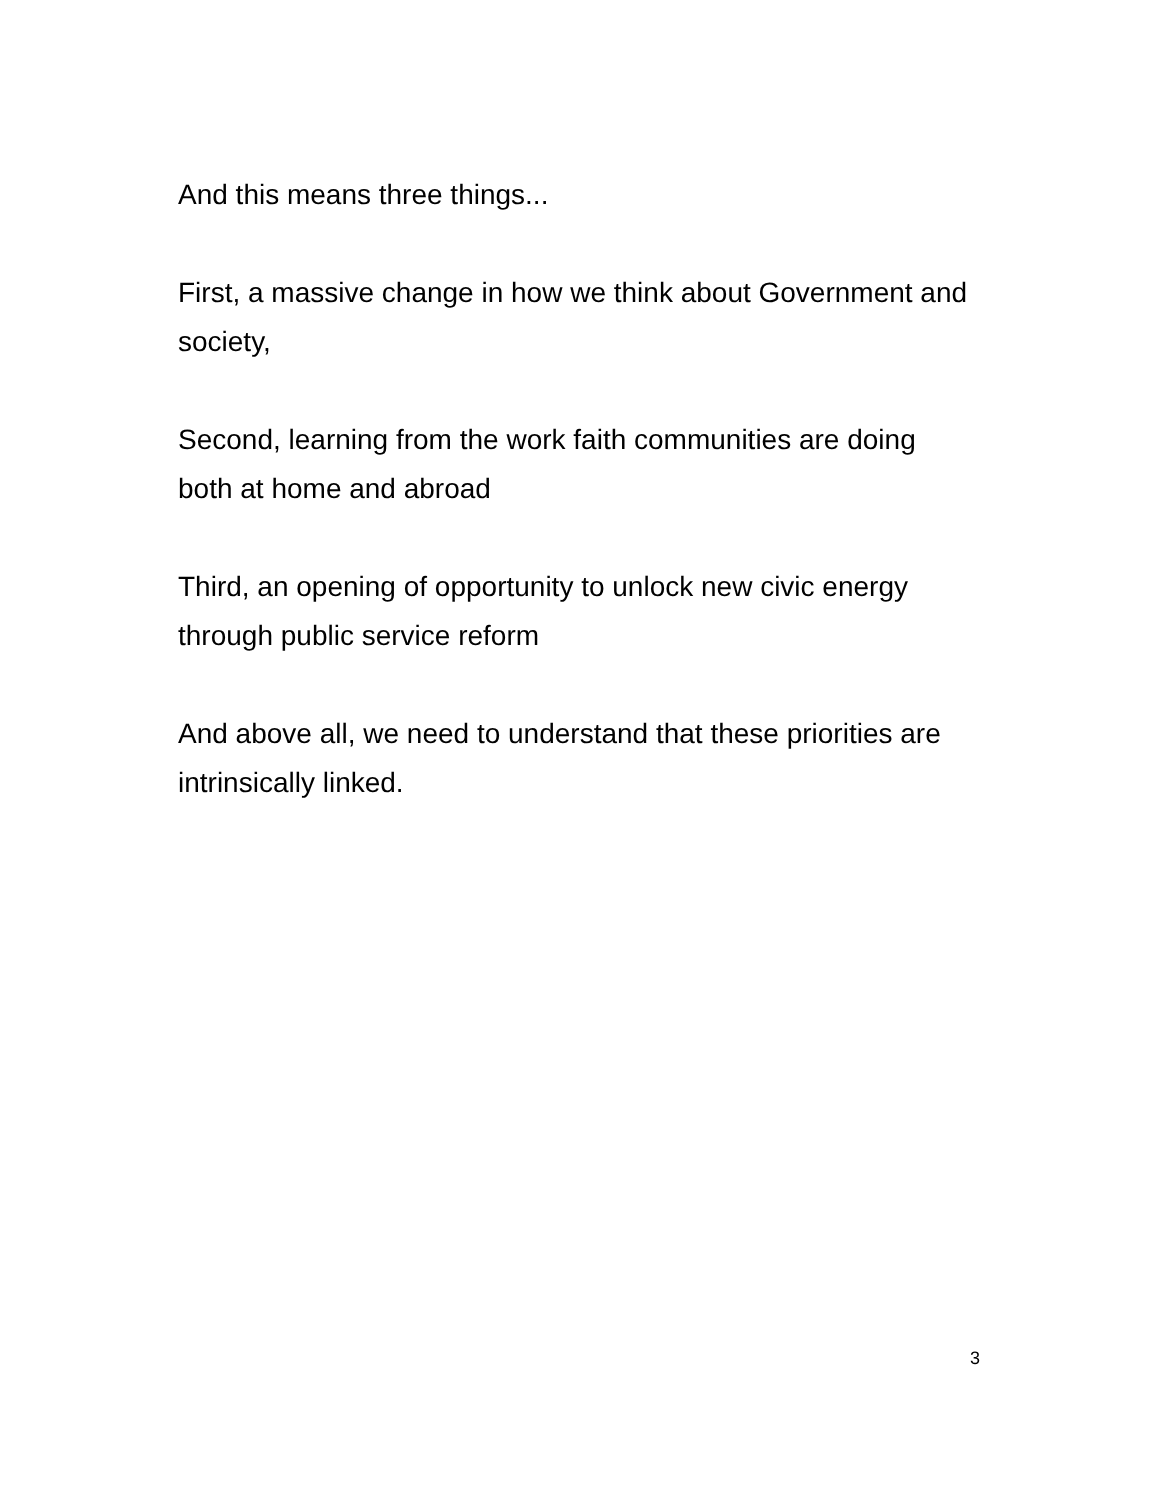And this means three things...
First, a massive change in how we think about Government and society,
Second, learning from the work faith communities are doing
both at home and abroad
Third, an opening of opportunity to unlock new civic energy
through public service reform
And above all, we need to understand that these priorities are
intrinsically linked.
3